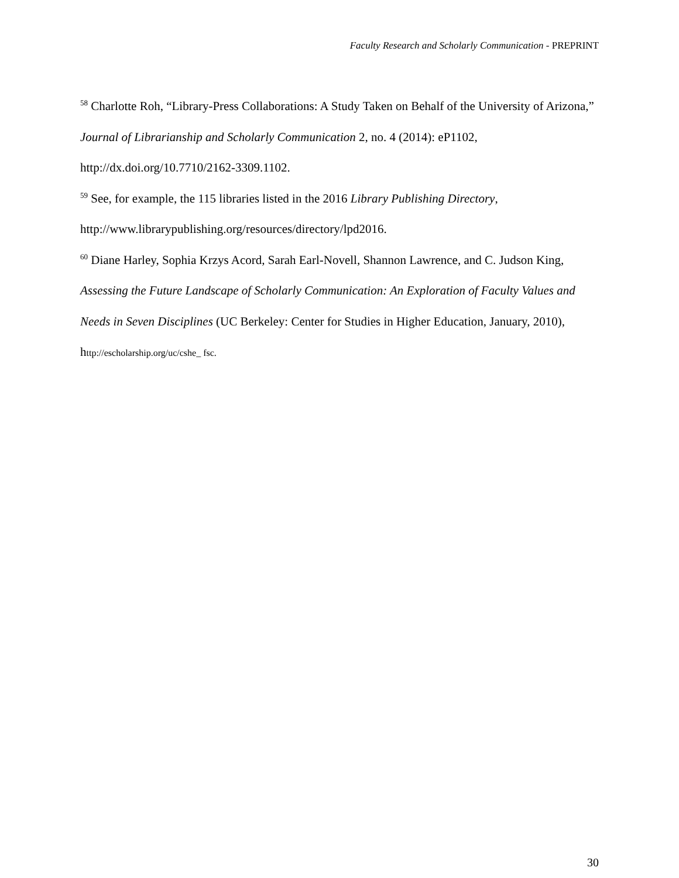Faculty Research and Scholarly Communication - PREPRINT
<sup>58</sup> Charlotte Roh, “Library-Press Collaborations: A Study Taken on Behalf of the University of Arizona,” Journal of Librarianship and Scholarly Communication 2, no. 4 (2014): eP1102, http://dx.doi.org/10.7710/2162-3309.1102.
<sup>59</sup> See, for example, the 115 libraries listed in the 2016 Library Publishing Directory, http://www.librarypublishing.org/resources/directory/lpd2016.
<sup>60</sup> Diane Harley, Sophia Krzys Acord, Sarah Earl-Novell, Shannon Lawrence, and C. Judson King, Assessing the Future Landscape of Scholarly Communication: An Exploration of Faculty Values and Needs in Seven Disciplines (UC Berkeley: Center for Studies in Higher Education, January, 2010), http://escholarship.org/uc/cshe_ fsc.
30